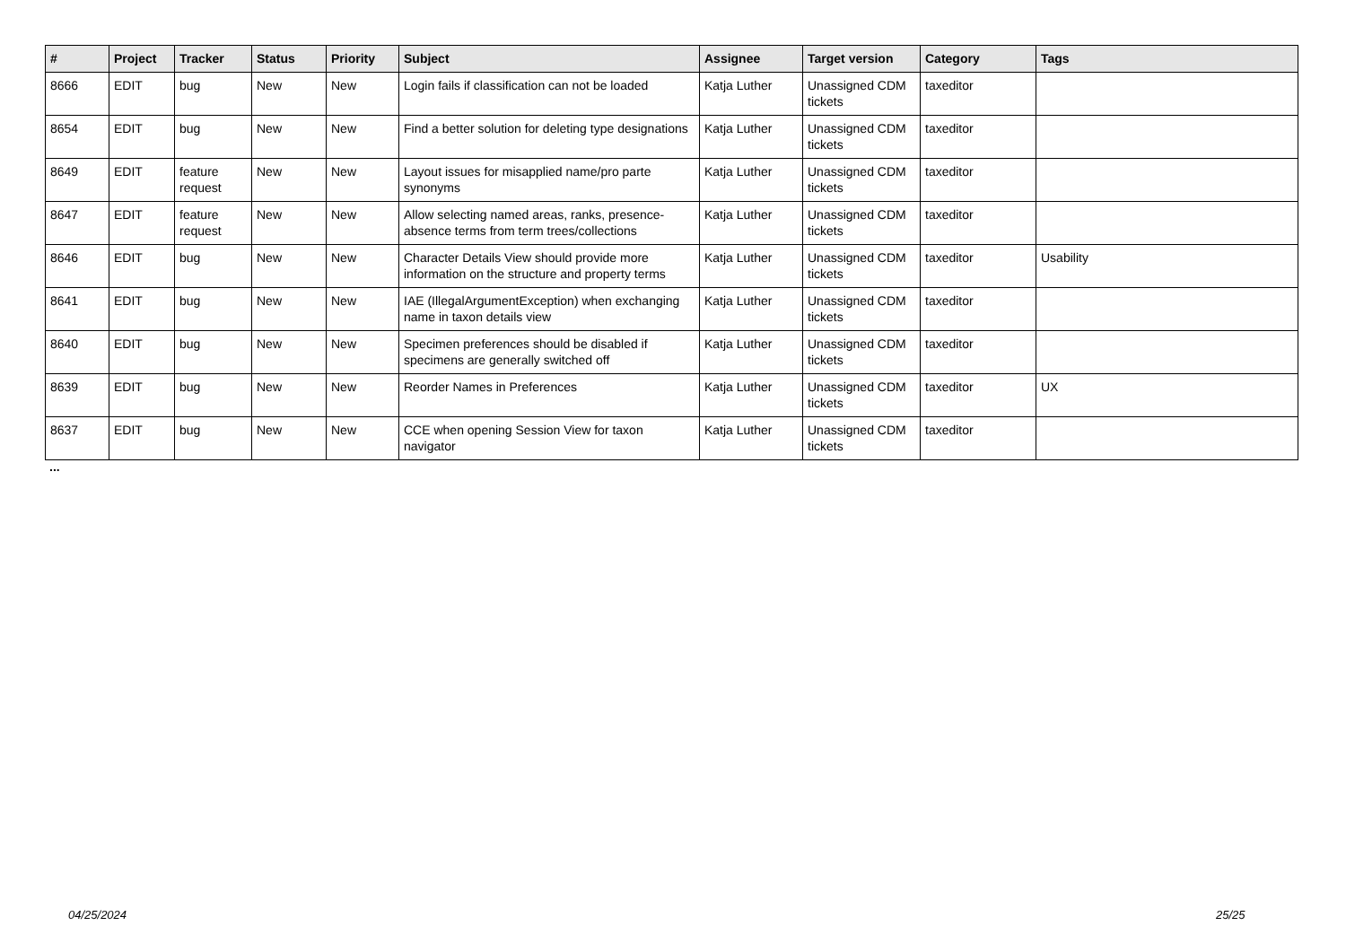| # | Project | Tracker | Status | Priority | Subject | Assignee | Target version | Category | Tags |
| --- | --- | --- | --- | --- | --- | --- | --- | --- | --- |
| 8666 | EDIT | bug | New | New | Login fails if classification can not be loaded | Katja Luther | Unassigned CDM tickets | taxeditor | |
| 8654 | EDIT | bug | New | New | Find a better solution for deleting type designations | Katja Luther | Unassigned CDM tickets | taxeditor | |
| 8649 | EDIT | feature request | New | New | Layout issues for misapplied name/pro parte synonyms | Katja Luther | Unassigned CDM tickets | taxeditor | |
| 8647 | EDIT | feature request | New | New | Allow selecting named areas, ranks, presence-absence terms from term trees/collections | Katja Luther | Unassigned CDM tickets | taxeditor | |
| 8646 | EDIT | bug | New | New | Character Details View should provide more information on the structure and property terms | Katja Luther | Unassigned CDM tickets | taxeditor | Usability |
| 8641 | EDIT | bug | New | New | IAE (IllegalArgumentException) when exchanging name in taxon details view | Katja Luther | Unassigned CDM tickets | taxeditor | |
| 8640 | EDIT | bug | New | New | Specimen preferences should be disabled if specimens are generally switched off | Katja Luther | Unassigned CDM tickets | taxeditor | |
| 8639 | EDIT | bug | New | New | Reorder Names in Preferences | Katja Luther | Unassigned CDM tickets | taxeditor | UX |
| 8637 | EDIT | bug | New | New | CCE when opening Session View for taxon navigator | Katja Luther | Unassigned CDM tickets | taxeditor | |
...
04/25/2024 25/25